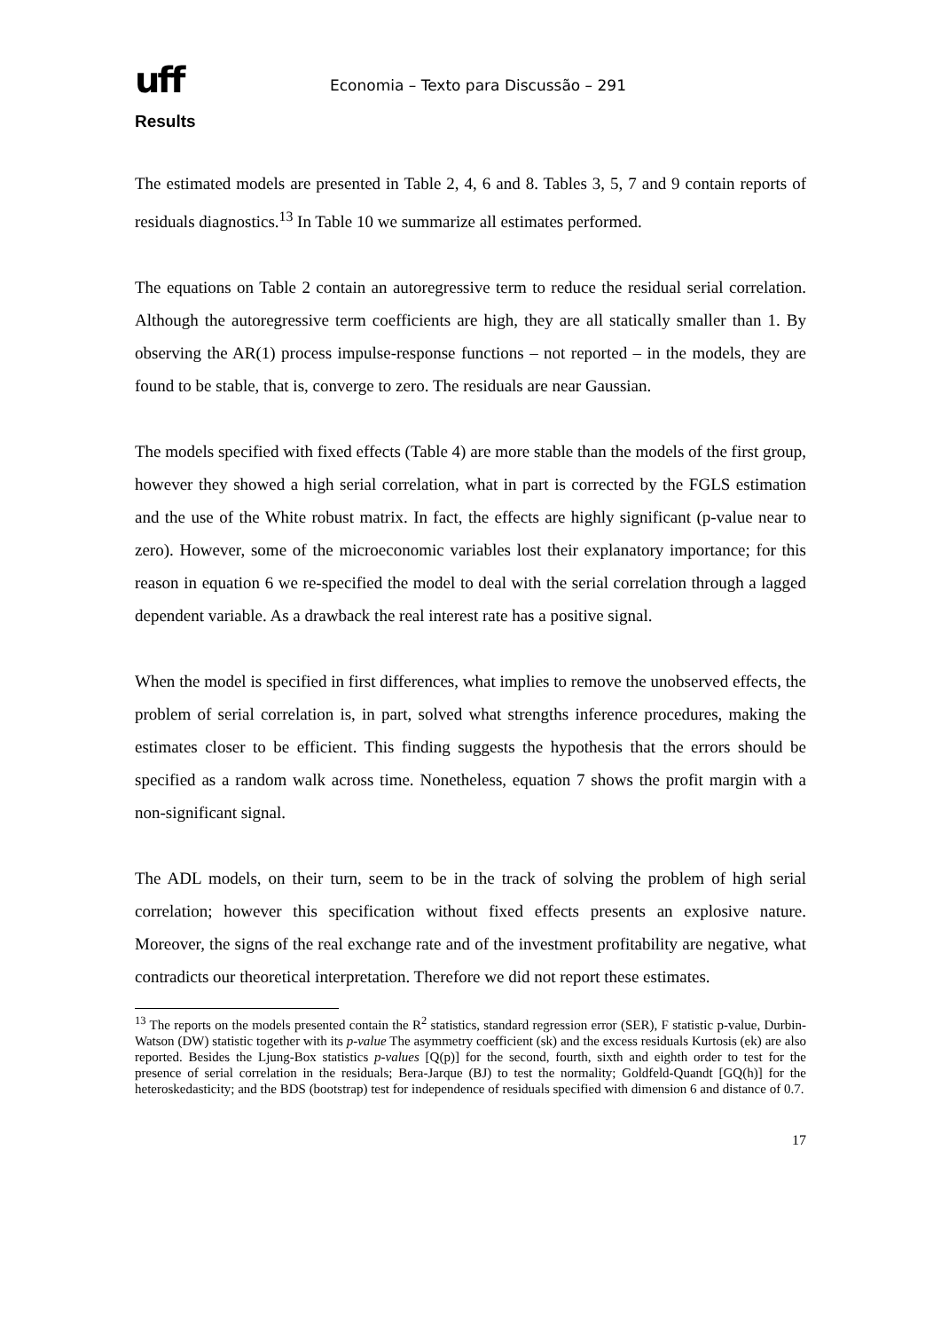uff
Economia – Texto para Discussão – 291
Results
The estimated models are presented in Table 2, 4, 6 and 8. Tables 3, 5, 7 and 9 contain reports of residuals diagnostics.<sup>13</sup> In Table 10 we summarize all estimates performed.
The equations on Table 2 contain an autoregressive term to reduce the residual serial correlation. Although the autoregressive term coefficients are high, they are all statically smaller than 1. By observing the AR(1) process impulse-response functions – not reported – in the models, they are found to be stable, that is, converge to zero. The residuals are near Gaussian.
The models specified with fixed effects (Table 4) are more stable than the models of the first group, however they showed a high serial correlation, what in part is corrected by the FGLS estimation and the use of the White robust matrix. In fact, the effects are highly significant (p-value near to zero). However, some of the microeconomic variables lost their explanatory importance; for this reason in equation 6 we re-specified the model to deal with the serial correlation through a lagged dependent variable. As a drawback the real interest rate has a positive signal.
When the model is specified in first differences, what implies to remove the unobserved effects, the problem of serial correlation is, in part, solved what strengths inference procedures, making the estimates closer to be efficient. This finding suggests the hypothesis that the errors should be specified as a random walk across time. Nonetheless, equation 7 shows the profit margin with a non-significant signal.
The ADL models, on their turn, seem to be in the track of solving the problem of high serial correlation; however this specification without fixed effects presents an explosive nature. Moreover, the signs of the real exchange rate and of the investment profitability are negative, what contradicts our theoretical interpretation. Therefore we did not report these estimates.
<sup>13</sup> The reports on the models presented contain the R<sup>2</sup> statistics, standard regression error (SER), F statistic p-value, Durbin-Watson (DW) statistic together with its p-value The asymmetry coefficient (sk) and the excess residuals Kurtosis (ek) are also reported. Besides the Ljung-Box statistics p-values [Q(p)] for the second, fourth, sixth and eighth order to test for the presence of serial correlation in the residuals; Bera-Jarque (BJ) to test the normality; Goldfeld-Quandt [GQ(h)] for the heteroskedasticity; and the BDS (bootstrap) test for independence of residuals specified with dimension 6 and distance of 0.7.
17